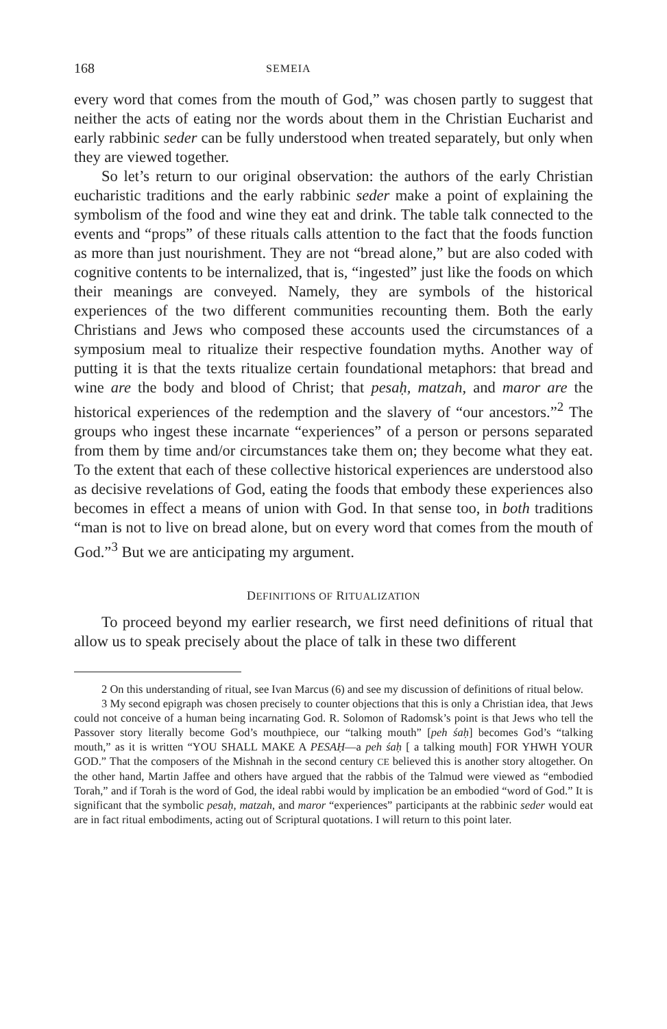168 SEMEIA
every word that comes from the mouth of God,” was chosen partly to suggest that neither the acts of eating nor the words about them in the Christian Eucharist and early rabbinic seder can be fully understood when treated separately, but only when they are viewed together.
So let’s return to our original observation: the authors of the early Christian eucharistic traditions and the early rabbinic seder make a point of explaining the symbolism of the food and wine they eat and drink. The table talk connected to the events and “props” of these rituals calls attention to the fact that the foods function as more than just nourishment. They are not “bread alone,” but are also coded with cognitive contents to be internalized, that is, “ingested” just like the foods on which their meanings are conveyed. Namely, they are symbols of the historical experiences of the two different communities recounting them. Both the early Christians and Jews who composed these accounts used the circumstances of a symposium meal to ritualize their respective foundation myths. Another way of putting it is that the texts ritualize certain foundational metaphors: that bread and wine are the body and blood of Christ; that pesaḥ, matzah, and maror are the historical experiences of the redemption and the slavery of “our ancestors.”<sup>2</sup> The groups who ingest these incarnate “experiences” of a person or persons separated from them by time and/or circumstances take them on; they become what they eat. To the extent that each of these collective historical experiences are understood also as decisive revelations of God, eating the foods that embody these experiences also becomes in effect a means of union with God. In that sense too, in both traditions “man is not to live on bread alone, but on every word that comes from the mouth of God.”<sup>3</sup> But we are anticipating my argument.
DEFINITIONS OF RITUALIZATION
To proceed beyond my earlier research, we first need definitions of ritual that allow us to speak precisely about the place of talk in these two different
2 On this understanding of ritual, see Ivan Marcus (6) and see my discussion of definitions of ritual below.
3 My second epigraph was chosen precisely to counter objections that this is only a Christian idea, that Jews could not conceive of a human being incarnating God. R. Solomon of Radomsk’s point is that Jews who tell the Passover story literally become God’s mouthpiece, our “talking mouth” [peh śaḥ] becomes God’s “talking mouth,” as it is written “YOU SHALL MAKE A PESAḤ—a peh śaḥ [ a talking mouth] FOR YHWH YOUR GOD.” That the composers of the Mishnah in the second century CE believed this is another story altogether. On the other hand, Martin Jaffee and others have argued that the rabbis of the Talmud were viewed as “embodied Torah,” and if Torah is the word of God, the ideal rabbi would by implication be an embodied “word of God.” It is significant that the symbolic pesaḥ, matzah, and maror “experiences” participants at the rabbinic seder would eat are in fact ritual embodiments, acting out of Scriptural quotations. I will return to this point later.